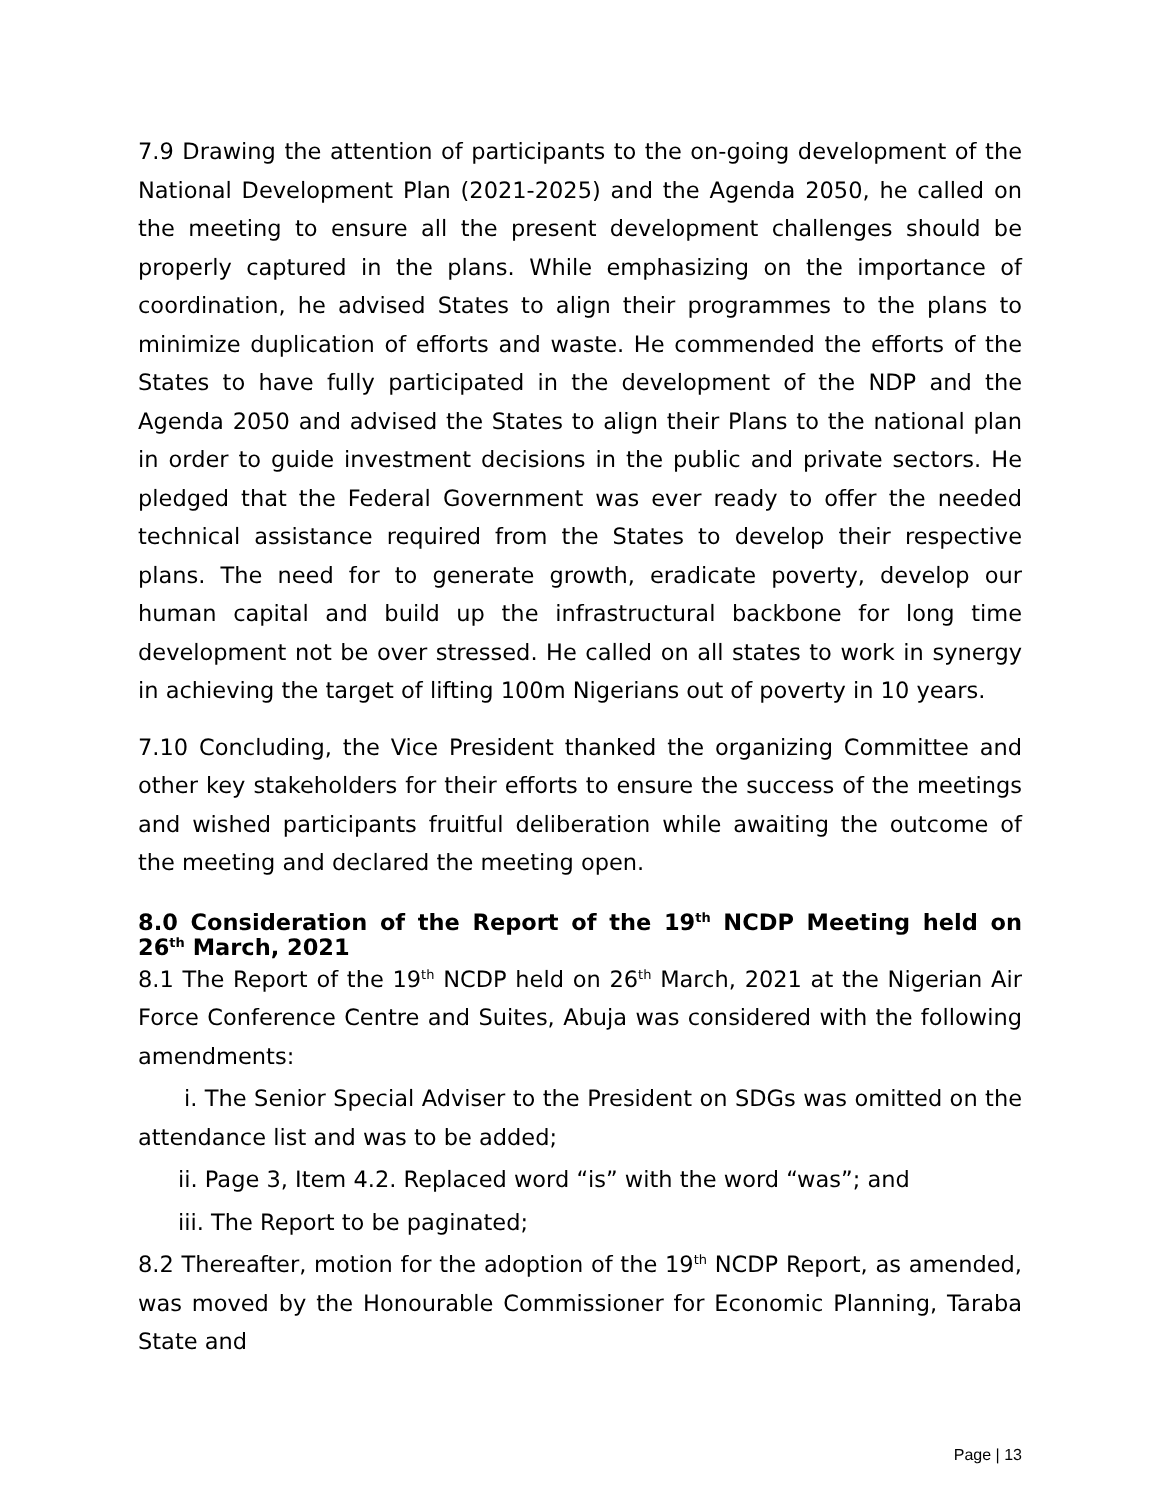7.9 Drawing the attention of participants to the on-going development of the National Development Plan (2021-2025) and the Agenda 2050, he called on the meeting to ensure all the present development challenges should be properly captured in the plans. While emphasizing on the importance of coordination, he advised States to align their programmes to the plans to minimize duplication of efforts and waste. He commended the efforts of the States to have fully participated in the development of the NDP and the Agenda 2050 and advised the States to align their Plans to the national plan in order to guide investment decisions in the public and private sectors. He pledged that the Federal Government was ever ready to offer the needed technical assistance required from the States to develop their respective plans. The need for to generate growth, eradicate poverty, develop our human capital and build up the infrastructural backbone for long time development not be over stressed. He called on all states to work in synergy in achieving the target of lifting 100m Nigerians out of poverty in 10 years.
7.10 Concluding, the Vice President thanked the organizing Committee and other key stakeholders for their efforts to ensure the success of the meetings and wished participants fruitful deliberation while awaiting the outcome of the meeting and declared the meeting open.
8.0 Consideration of the Report of the 19<sup>th</sup> NCDP Meeting held on 26<sup>th</sup> March, 2021
8.1 The Report of the 19<sup>th</sup> NCDP held on 26<sup>th</sup> March, 2021 at the Nigerian Air Force Conference Centre and Suites, Abuja was considered with the following amendments:
i. The Senior Special Adviser to the President on SDGs was omitted on the attendance list and was to be added;
ii. Page 3, Item 4.2. Replaced word “is” with the word “was”; and
iii. The Report to be paginated;
8.2 Thereafter, motion for the adoption of the 19<sup>th</sup> NCDP Report, as amended, was moved by the Honourable Commissioner for Economic Planning, Taraba State and
Page | 13